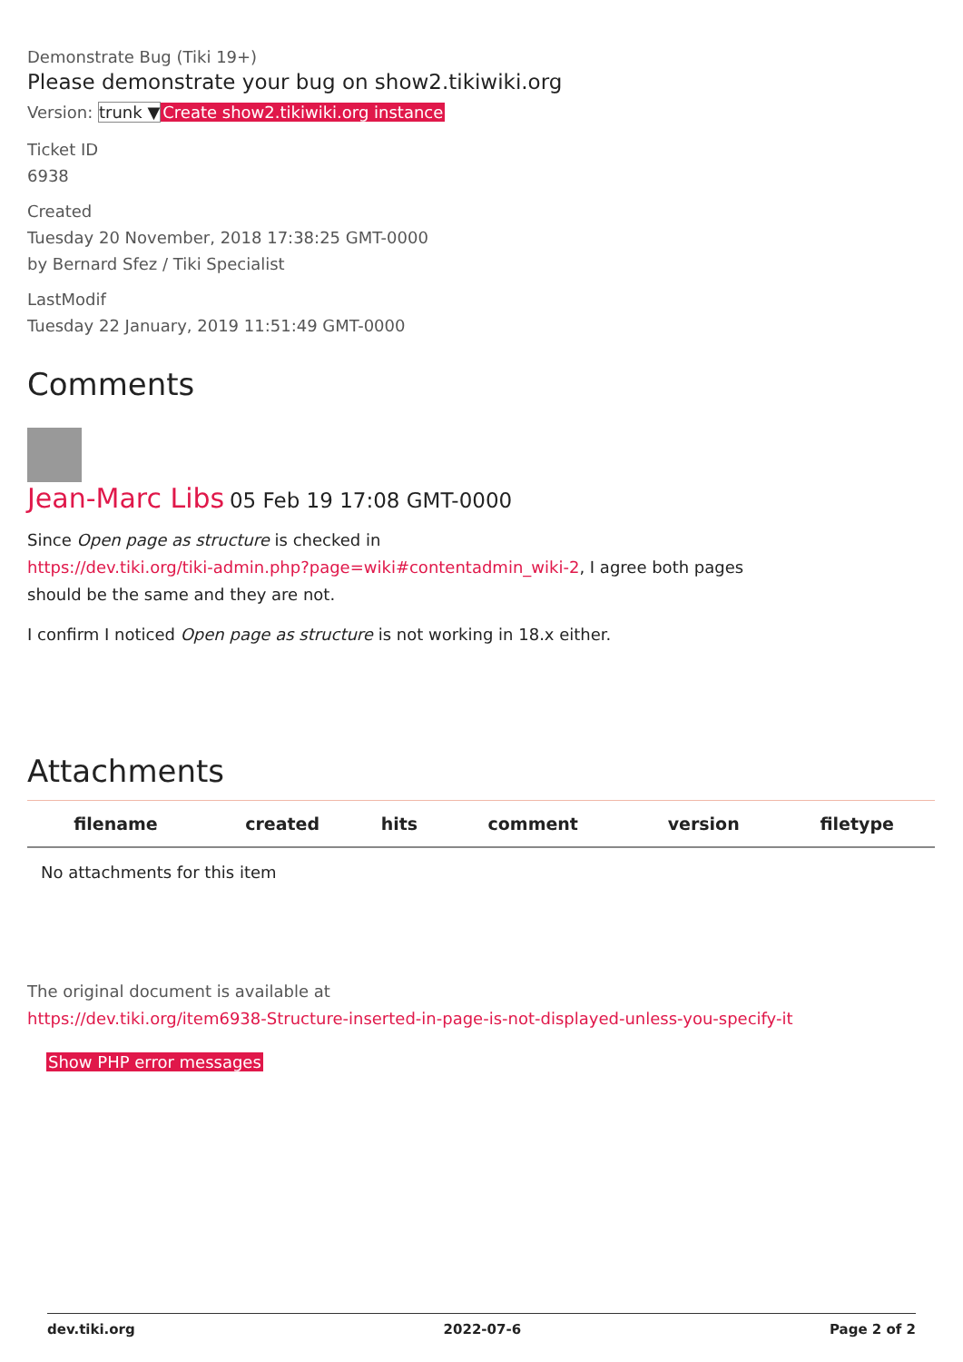Demonstrate Bug (Tiki 19+)
Please demonstrate your bug on show2.tikiwiki.org
Version: trunk ▼Create show2.tikiwiki.org instance
Ticket ID
6938
Created
Tuesday 20 November, 2018 17:38:25 GMT-0000
by Bernard Sfez / Tiki Specialist
LastModif
Tuesday 22 January, 2019 11:51:49 GMT-0000
Comments
Jean-Marc Libs 05 Feb 19 17:08 GMT-0000
Since Open page as structure is checked in
https://dev.tiki.org/tiki-admin.php?page=wiki#contentadmin_wiki-2, I agree both pages
should be the same and they are not.
I confirm I noticed Open page as structure is not working in 18.x either.
Attachments
| filename | created | hits | comment | version | filetype |
| --- | --- | --- | --- | --- | --- |
| No attachments for this item | | | | | |
The original document is available at
https://dev.tiki.org/item6938-Structure-inserted-in-page-is-not-displayed-unless-you-specify-it
Show PHP error messages
dev.tiki.org 2022-07-6 Page 2 of 2